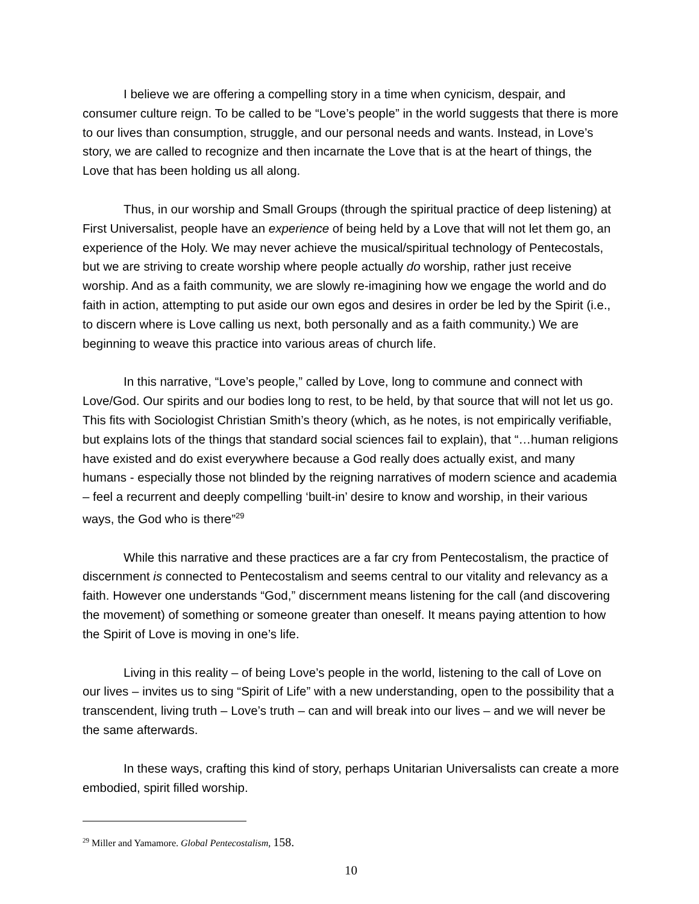I believe we are offering a compelling story in a time when cynicism, despair, and consumer culture reign. To be called to be “Love’s people” in the world suggests that there is more to our lives than consumption, struggle, and our personal needs and wants. Instead, in Love’s story, we are called to recognize and then incarnate the Love that is at the heart of things, the Love that has been holding us all along.
Thus, in our worship and Small Groups (through the spiritual practice of deep listening) at First Universalist, people have an experience of being held by a Love that will not let them go, an experience of the Holy. We may never achieve the musical/spiritual technology of Pentecostals, but we are striving to create worship where people actually do worship, rather just receive worship. And as a faith community, we are slowly re-imagining how we engage the world and do faith in action, attempting to put aside our own egos and desires in order be led by the Spirit (i.e., to discern where is Love calling us next, both personally and as a faith community.) We are beginning to weave this practice into various areas of church life.
In this narrative, “Love’s people,” called by Love, long to commune and connect with Love/God. Our spirits and our bodies long to rest, to be held, by that source that will not let us go. This fits with Sociologist Christian Smith’s theory (which, as he notes, is not empirically verifiable, but explains lots of the things that standard social sciences fail to explain), that “…human religions have existed and do exist everywhere because a God really does actually exist, and many humans - especially those not blinded by the reigning narratives of modern science and academia – feel a recurrent and deeply compelling ‘built-in’ desire to know and worship, in their various ways, the God who is there”<sup>29</sup>
While this narrative and these practices are a far cry from Pentecostalism, the practice of discernment is connected to Pentecostalism and seems central to our vitality and relevancy as a faith. However one understands “God,” discernment means listening for the call (and discovering the movement) of something or someone greater than oneself. It means paying attention to how the Spirit of Love is moving in one’s life.
Living in this reality – of being Love’s people in the world, listening to the call of Love on our lives – invites us to sing “Spirit of Life” with a new understanding, open to the possibility that a transcendent, living truth – Love’s truth – can and will break into our lives – and we will never be the same afterwards.
In these ways, crafting this kind of story, perhaps Unitarian Universalists can create a more embodied, spirit filled worship.
<sup>29</sup> Miller and Yamamore. Global Pentecostalism, 158.
10